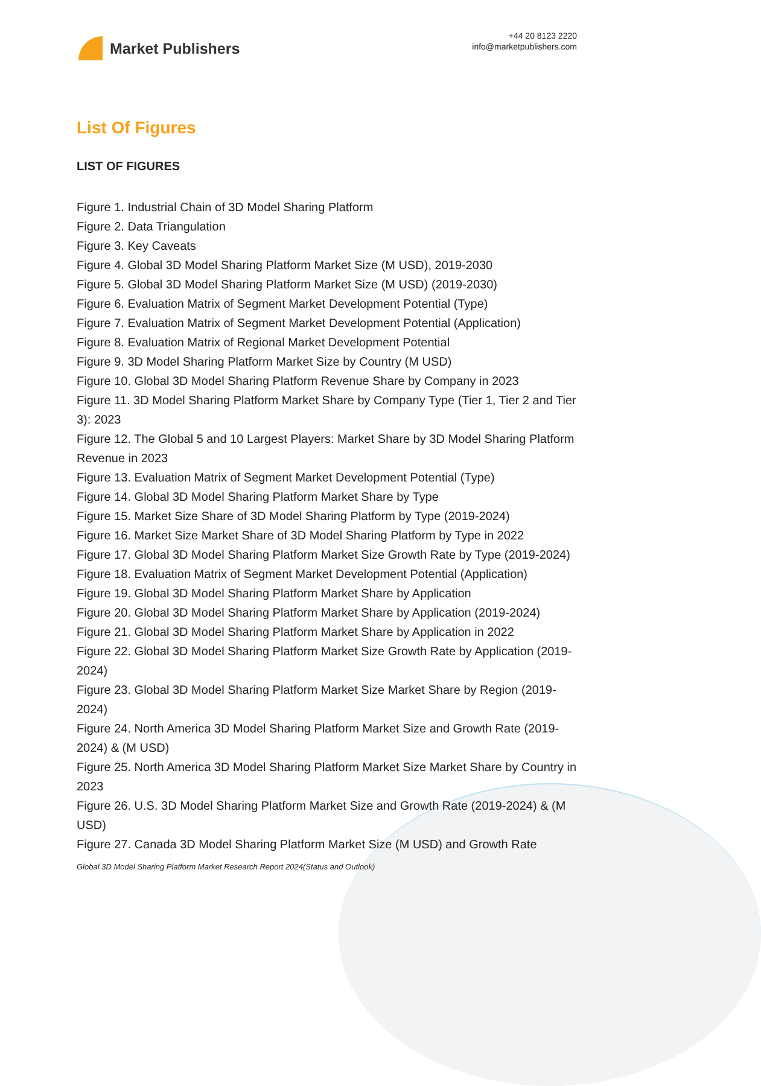Market Publishers
+44 20 8123 2220
info@marketpublishers.com
List Of Figures
LIST OF FIGURES
Figure 1. Industrial Chain of 3D Model Sharing Platform
Figure 2. Data Triangulation
Figure 3. Key Caveats
Figure 4. Global 3D Model Sharing Platform Market Size (M USD), 2019-2030
Figure 5. Global 3D Model Sharing Platform Market Size (M USD) (2019-2030)
Figure 6. Evaluation Matrix of Segment Market Development Potential (Type)
Figure 7. Evaluation Matrix of Segment Market Development Potential (Application)
Figure 8. Evaluation Matrix of Regional Market Development Potential
Figure 9. 3D Model Sharing Platform Market Size by Country (M USD)
Figure 10. Global 3D Model Sharing Platform Revenue Share by Company in 2023
Figure 11. 3D Model Sharing Platform Market Share by Company Type (Tier 1, Tier 2 and Tier 3): 2023
Figure 12. The Global 5 and 10 Largest Players: Market Share by 3D Model Sharing Platform Revenue in 2023
Figure 13. Evaluation Matrix of Segment Market Development Potential (Type)
Figure 14. Global 3D Model Sharing Platform Market Share by Type
Figure 15. Market Size Share of 3D Model Sharing Platform by Type (2019-2024)
Figure 16. Market Size Market Share of 3D Model Sharing Platform by Type in 2022
Figure 17. Global 3D Model Sharing Platform Market Size Growth Rate by Type (2019-2024)
Figure 18. Evaluation Matrix of Segment Market Development Potential (Application)
Figure 19. Global 3D Model Sharing Platform Market Share by Application
Figure 20. Global 3D Model Sharing Platform Market Share by Application (2019-2024)
Figure 21. Global 3D Model Sharing Platform Market Share by Application in 2022
Figure 22. Global 3D Model Sharing Platform Market Size Growth Rate by Application (2019-2024)
Figure 23. Global 3D Model Sharing Platform Market Size Market Share by Region (2019-2024)
Figure 24. North America 3D Model Sharing Platform Market Size and Growth Rate (2019-2024) & (M USD)
Figure 25. North America 3D Model Sharing Platform Market Size Market Share by Country in 2023
Figure 26. U.S. 3D Model Sharing Platform Market Size and Growth Rate (2019-2024) & (M USD)
Figure 27. Canada 3D Model Sharing Platform Market Size (M USD) and Growth Rate
Global 3D Model Sharing Platform Market Research Report 2024(Status and Outlook)